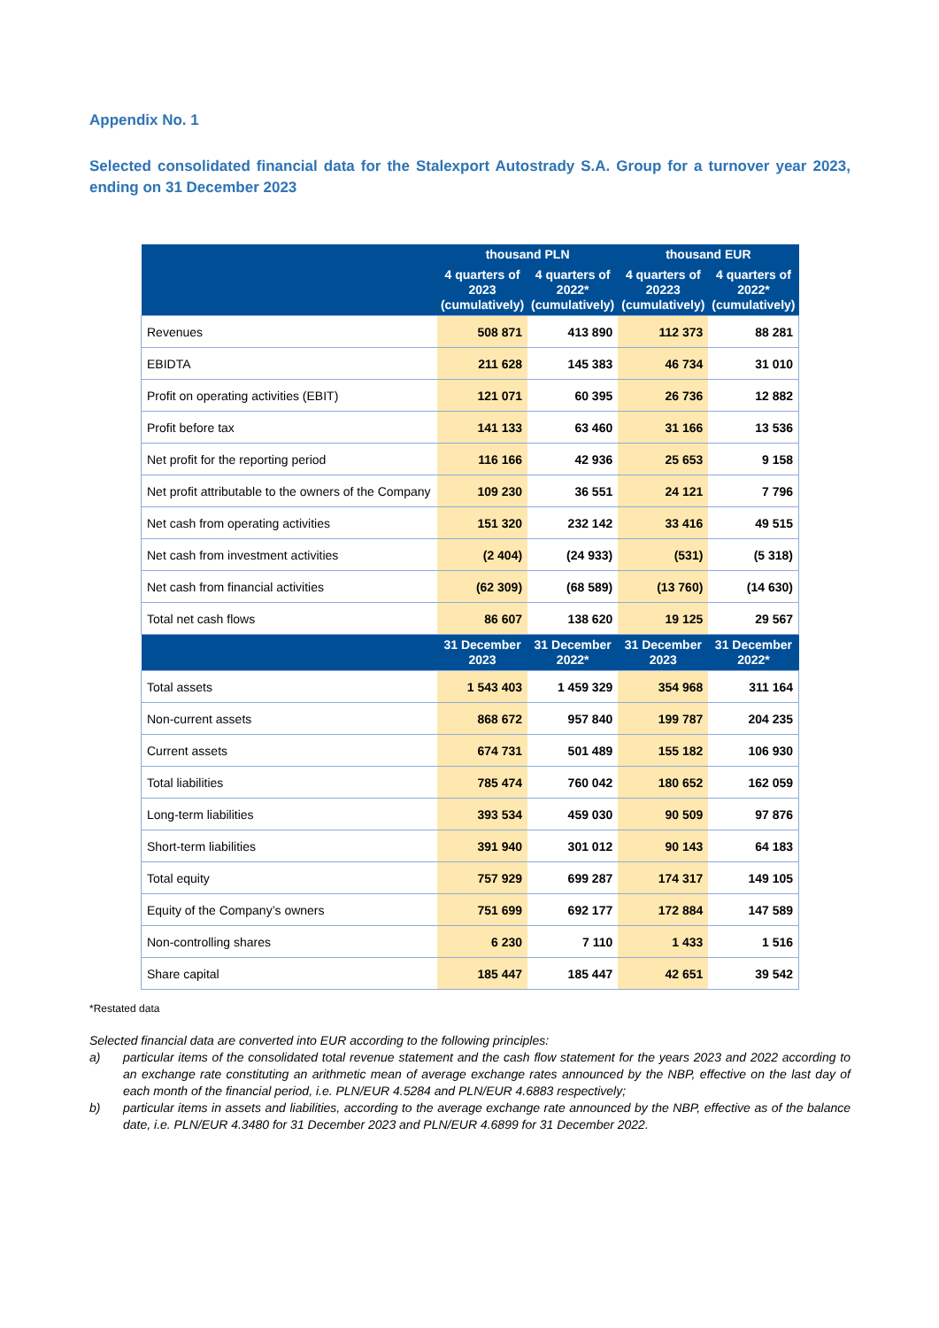Appendix No. 1
Selected consolidated financial data for the Stalexport Autostrady S.A. Group for a turnover year 2023, ending on 31 December 2023
| | thousand PLN | | thousand EUR | |
| --- | --- | --- | --- | --- |
| | 4 quarters of 2023 (cumulatively) | 4 quarters of 2022* (cumulatively) | 4 quarters of 20223 (cumulatively) | 4 quarters of 2022* (cumulatively) |
| Revenues | 508 871 | 413 890 | 112 373 | 88 281 |
| EBIDTA | 211 628 | 145 383 | 46 734 | 31 010 |
| Profit on operating activities (EBIT) | 121 071 | 60 395 | 26 736 | 12 882 |
| Profit before tax | 141 133 | 63 460 | 31 166 | 13 536 |
| Net profit for the reporting period | 116 166 | 42 936 | 25 653 | 9 158 |
| Net profit attributable to the owners of the Company | 109 230 | 36 551 | 24 121 | 7 796 |
| Net cash from operating activities | 151 320 | 232 142 | 33 416 | 49 515 |
| Net cash from investment activities | (2 404) | (24 933) | (531) | (5 318) |
| Net cash from financial activities | (62 309) | (68 589) | (13 760) | (14 630) |
| Total net cash flows | 86 607 | 138 620 | 19 125 | 29 567 |
| | 31 December 2023 | 31 December 2022* | 31 December 2023 | 31 December 2022* |
| Total assets | 1 543 403 | 1 459 329 | 354 968 | 311 164 |
| Non-current assets | 868 672 | 957 840 | 199 787 | 204 235 |
| Current assets | 674 731 | 501 489 | 155 182 | 106 930 |
| Total liabilities | 785 474 | 760 042 | 180 652 | 162 059 |
| Long-term liabilities | 393 534 | 459 030 | 90 509 | 97 876 |
| Short-term liabilities | 391 940 | 301 012 | 90 143 | 64 183 |
| Total equity | 757 929 | 699 287 | 174 317 | 149 105 |
| Equity of the Company’s owners | 751 699 | 692 177 | 172 884 | 147 589 |
| Non-controlling shares | 6 230 | 7 110 | 1 433 | 1 516 |
| Share capital | 185 447 | 185 447 | 42 651 | 39 542 |
*Restated data
Selected financial data are converted into EUR according to the following principles:
a) particular items of the consolidated total revenue statement and the cash flow statement for the years 2023 and 2022 according to an exchange rate constituting an arithmetic mean of average exchange rates announced by the NBP, effective on the last day of each month of the financial period, i.e. PLN/EUR 4.5284 and PLN/EUR 4.6883 respectively;
b) particular items in assets and liabilities, according to the average exchange rate announced by the NBP, effective as of the balance date, i.e. PLN/EUR 4.3480 for 31 December 2023 and PLN/EUR 4.6899 for 31 December 2022.